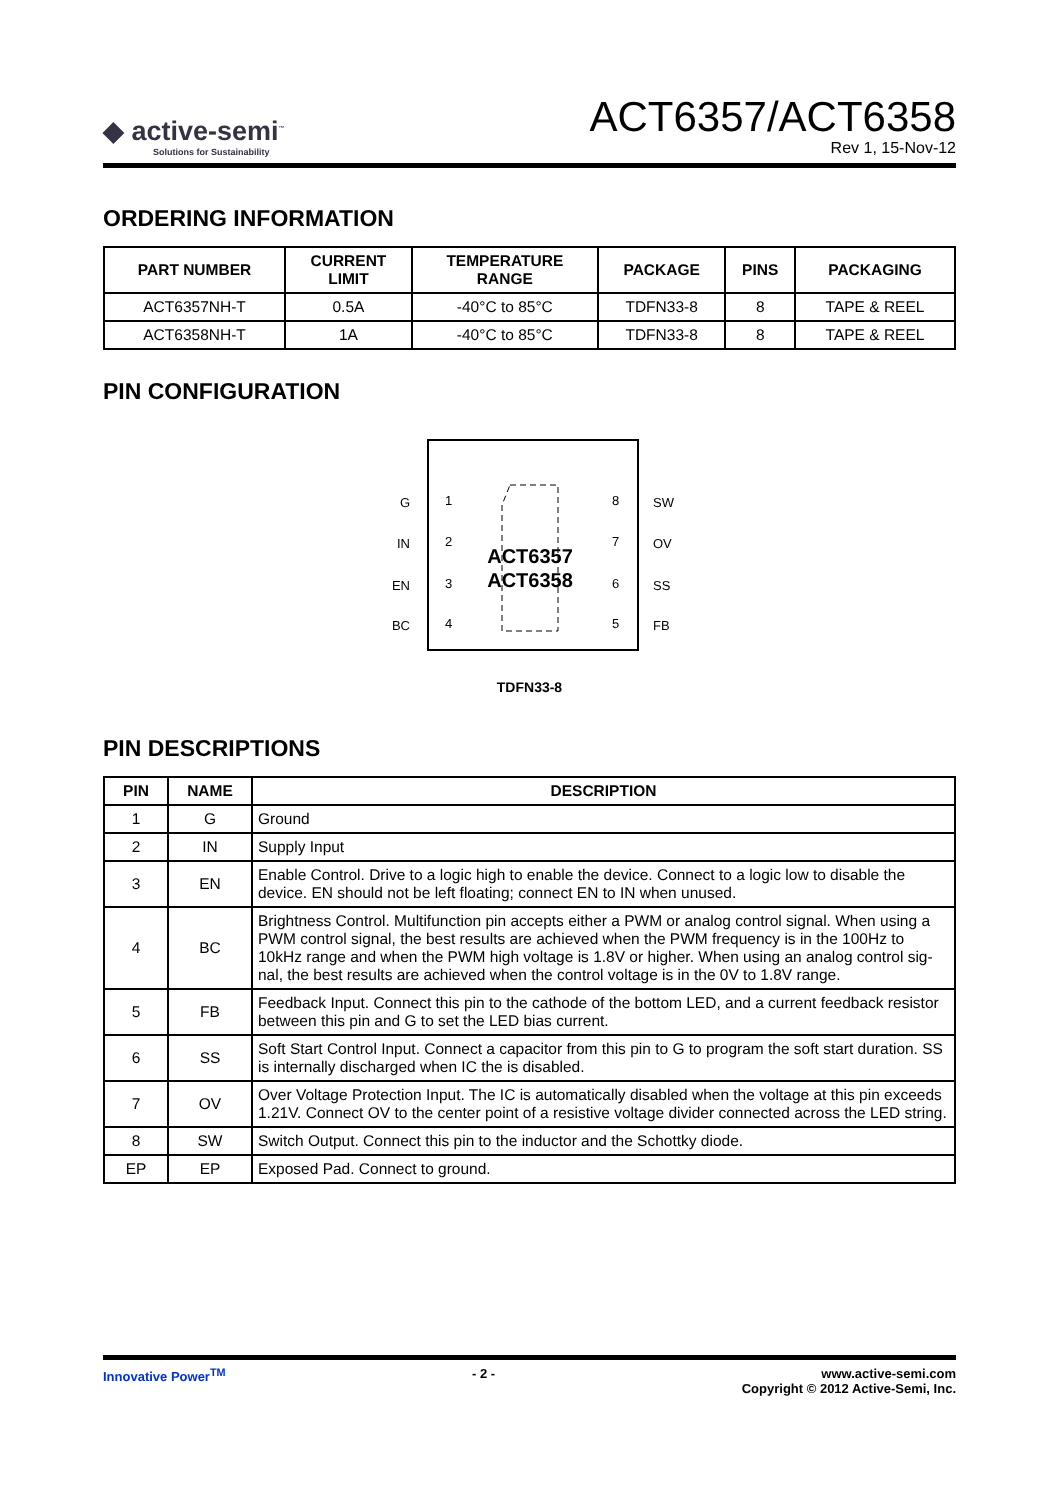◆ active-semi<sup>™</sup>
Solutions for Sustainability
ACT6357/ACT6358
Rev 1, 15-Nov-12
ORDERING INFORMATION
| PART NUMBER | CURRENT LIMIT | TEMPERATURE RANGE | PACKAGE | PINS | PACKAGING |
| --- | --- | --- | --- | --- | --- |
| ACT6357NH-T | 0.5A | -40°C to 85°C | TDFN33-8 | 8 | TAPE & REEL |
| ACT6358NH-T | 1A | -40°C to 85°C | TDFN33-8 | 8 | TAPE & REEL |
PIN CONFIGURATION
ACT6357
ACT6358
G
1
IN
2
EN
3
BC
4
8
SW
7
OV
6
SS
5
FB
TDFN33-8
PIN DESCRIPTIONS
| PIN | NAME | DESCRIPTION |
| --- | --- | --- |
| 1 | G | Ground |
| 2 | IN | Supply Input |
| 3 | EN | Enable Control. Drive to a logic high to enable the device. Connect to a logic low to disable the device. EN should not be left floating; connect EN to IN when unused. |
| 4 | BC | Brightness Control. Multifunction pin accepts either a PWM or analog control signal. When using a PWM control signal, the best results are achieved when the PWM frequency is in the 100Hz to 10kHz range and when the PWM high voltage is 1.8V or higher. When using an analog control sig-nal, the best results are achieved when the control voltage is in the 0V to 1.8V range. |
| 5 | FB | Feedback Input. Connect this pin to the cathode of the bottom LED, and a current feedback resistor between this pin and G to set the LED bias current. |
| 6 | SS | Soft Start Control Input. Connect a capacitor from this pin to G to program the soft start duration. SS is internally discharged when IC the is disabled. |
| 7 | OV | Over Voltage Protection Input. The IC is automatically disabled when the voltage at this pin exceeds 1.21V. Connect OV to the center point of a resistive voltage divider connected across the LED string. |
| 8 | SW | Switch Output. Connect this pin to the inductor and the Schottky diode. |
| EP | EP | Exposed Pad. Connect to ground. |
Innovative Power<sup>TM</sup> - 2 - www.active-semi.com
Copyright © 2012 Active-Semi, Inc.